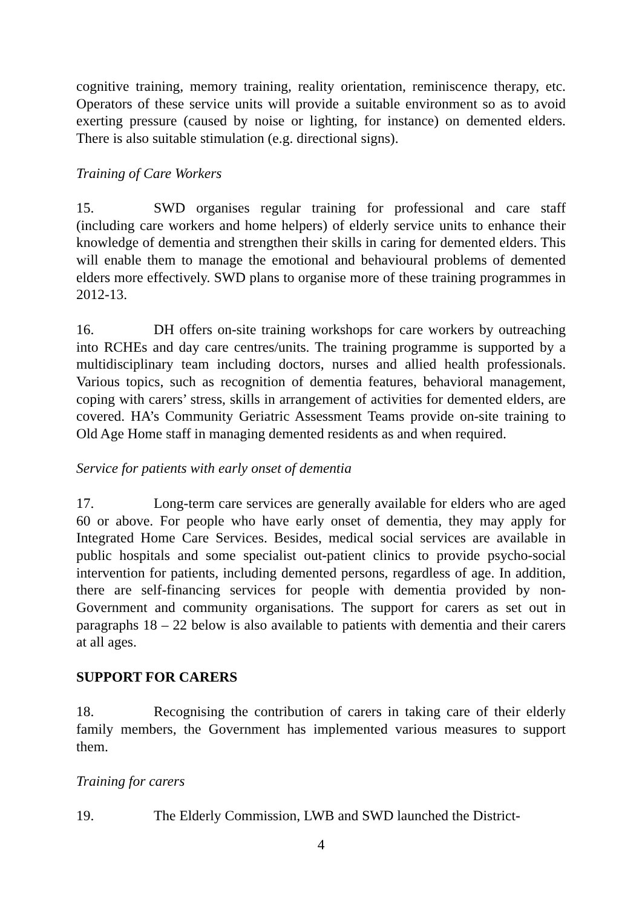cognitive training, memory training, reality orientation, reminiscence therapy, etc. Operators of these service units will provide a suitable environment so as to avoid exerting pressure (caused by noise or lighting, for instance) on demented elders. There is also suitable stimulation (e.g. directional signs).
Training of Care Workers
15. SWD organises regular training for professional and care staff (including care workers and home helpers) of elderly service units to enhance their knowledge of dementia and strengthen their skills in caring for demented elders. This will enable them to manage the emotional and behavioural problems of demented elders more effectively. SWD plans to organise more of these training programmes in 2012-13.
16. DH offers on-site training workshops for care workers by outreaching into RCHEs and day care centres/units. The training programme is supported by a multidisciplinary team including doctors, nurses and allied health professionals. Various topics, such as recognition of dementia features, behavioral management, coping with carers’ stress, skills in arrangement of activities for demented elders, are covered. HA’s Community Geriatric Assessment Teams provide on-site training to Old Age Home staff in managing demented residents as and when required.
Service for patients with early onset of dementia
17. Long-term care services are generally available for elders who are aged 60 or above. For people who have early onset of dementia, they may apply for Integrated Home Care Services. Besides, medical social services are available in public hospitals and some specialist out-patient clinics to provide psycho-social intervention for patients, including demented persons, regardless of age. In addition, there are self-financing services for people with dementia provided by non-Government and community organisations. The support for carers as set out in paragraphs 18 – 22 below is also available to patients with dementia and their carers at all ages.
SUPPORT FOR CARERS
18. Recognising the contribution of carers in taking care of their elderly family members, the Government has implemented various measures to support them.
Training for carers
19. The Elderly Commission, LWB and SWD launched the District-
4